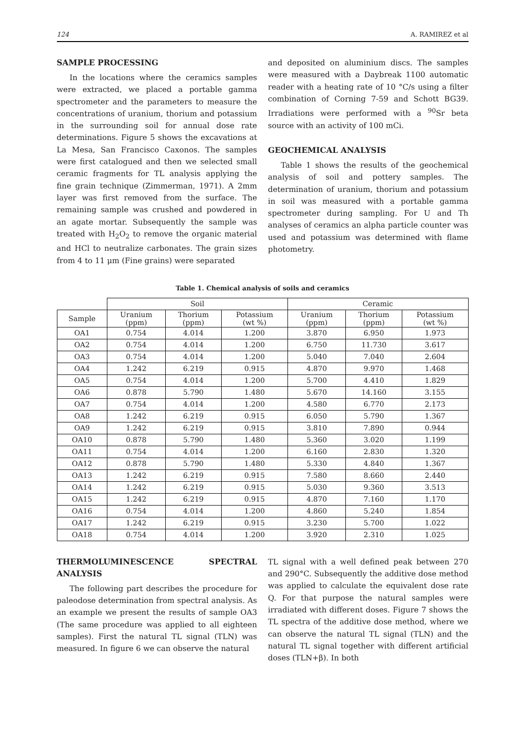124 A. RAMIREZ et al
SAMPLE PROCESSING
In the locations where the ceramics samples were extracted, we placed a portable gamma spectrometer and the parameters to measure the concentrations of uranium, thorium and potassium in the surrounding soil for annual dose rate determinations. Figure 5 shows the excavations at La Mesa, San Francisco Caxonos. The samples were first catalogued and then we selected small ceramic fragments for TL analysis applying the fine grain technique (Zimmerman, 1971). A 2mm layer was first removed from the surface. The remaining sample was crushed and powdered in an agate mortar. Subsequently the sample was treated with H<sub>2</sub>O<sub>2</sub> to remove the organic material and HCl to neutralize carbonates. The grain sizes from 4 to 11 μm (Fine grains) were separated
and deposited on aluminium discs. The samples were measured with a Daybreak 1100 automatic reader with a heating rate of 10 °C/s using a filter combination of Corning 7-59 and Schott BG39. Irradiations were performed with a <sup>90</sup>Sr beta source with an activity of 100 mCi.
GEOCHEMICAL ANALYSIS
Table 1 shows the results of the geochemical analysis of soil and pottery samples. The determination of uranium, thorium and potassium in soil was measured with a portable gamma spectrometer during sampling. For U and Th analyses of ceramics an alpha particle counter was used and potassium was determined with flame photometry.
Table 1. Chemical analysis of soils and ceramics
| | Soil | | | Ceramic | | |
| --- | --- | --- | --- | --- | --- | --- |
| Sample | Uranium (ppm) | Thorium (ppm) | Potassium (wt %) | Uranium (ppm) | Thorium (ppm) | Potassium (wt %) |
| OA1 | 0.754 | 4.014 | 1.200 | 3.870 | 6.950 | 1.973 |
| OA2 | 0.754 | 4.014 | 1.200 | 6.750 | 11.730 | 3.617 |
| OA3 | 0.754 | 4.014 | 1.200 | 5.040 | 7.040 | 2.604 |
| OA4 | 1.242 | 6.219 | 0.915 | 4.870 | 9.970 | 1.468 |
| OA5 | 0.754 | 4.014 | 1.200 | 5.700 | 4.410 | 1.829 |
| OA6 | 0.878 | 5.790 | 1.480 | 5.670 | 14.160 | 3.155 |
| OA7 | 0.754 | 4.014 | 1.200 | 4.580 | 6.770 | 2.173 |
| OA8 | 1.242 | 6.219 | 0.915 | 6.050 | 5.790 | 1.367 |
| OA9 | 1.242 | 6.219 | 0.915 | 3.810 | 7.890 | 0.944 |
| OA10 | 0.878 | 5.790 | 1.480 | 5.360 | 3.020 | 1.199 |
| OA11 | 0.754 | 4.014 | 1.200 | 6.160 | 2.830 | 1.320 |
| OA12 | 0.878 | 5.790 | 1.480 | 5.330 | 4.840 | 1.367 |
| OA13 | 1.242 | 6.219 | 0.915 | 7.580 | 8.660 | 2.440 |
| OA14 | 1.242 | 6.219 | 0.915 | 5.030 | 9.360 | 3.513 |
| OA15 | 1.242 | 6.219 | 0.915 | 4.870 | 7.160 | 1.170 |
| OA16 | 0.754 | 4.014 | 1.200 | 4.860 | 5.240 | 1.854 |
| OA17 | 1.242 | 6.219 | 0.915 | 3.230 | 5.700 | 1.022 |
| OA18 | 0.754 | 4.014 | 1.200 | 3.920 | 2.310 | 1.025 |
THERMOLUMINESCENCE SPECTRAL ANALYSIS
The following part describes the procedure for paleodose determination from spectral analysis. As an example we present the results of sample OA3 (The same procedure was applied to all eighteen samples). First the natural TL signal (TLN) was measured. In figure 6 we can observe the natural
TL signal with a well defined peak between 270 and 290°C. Subsequently the additive dose method was applied to calculate the equivalent dose rate Q. For that purpose the natural samples were irradiated with different doses. Figure 7 shows the TL spectra of the additive dose method, where we can observe the natural TL signal (TLN) and the natural TL signal together with different artificial doses (TLN+β). In both